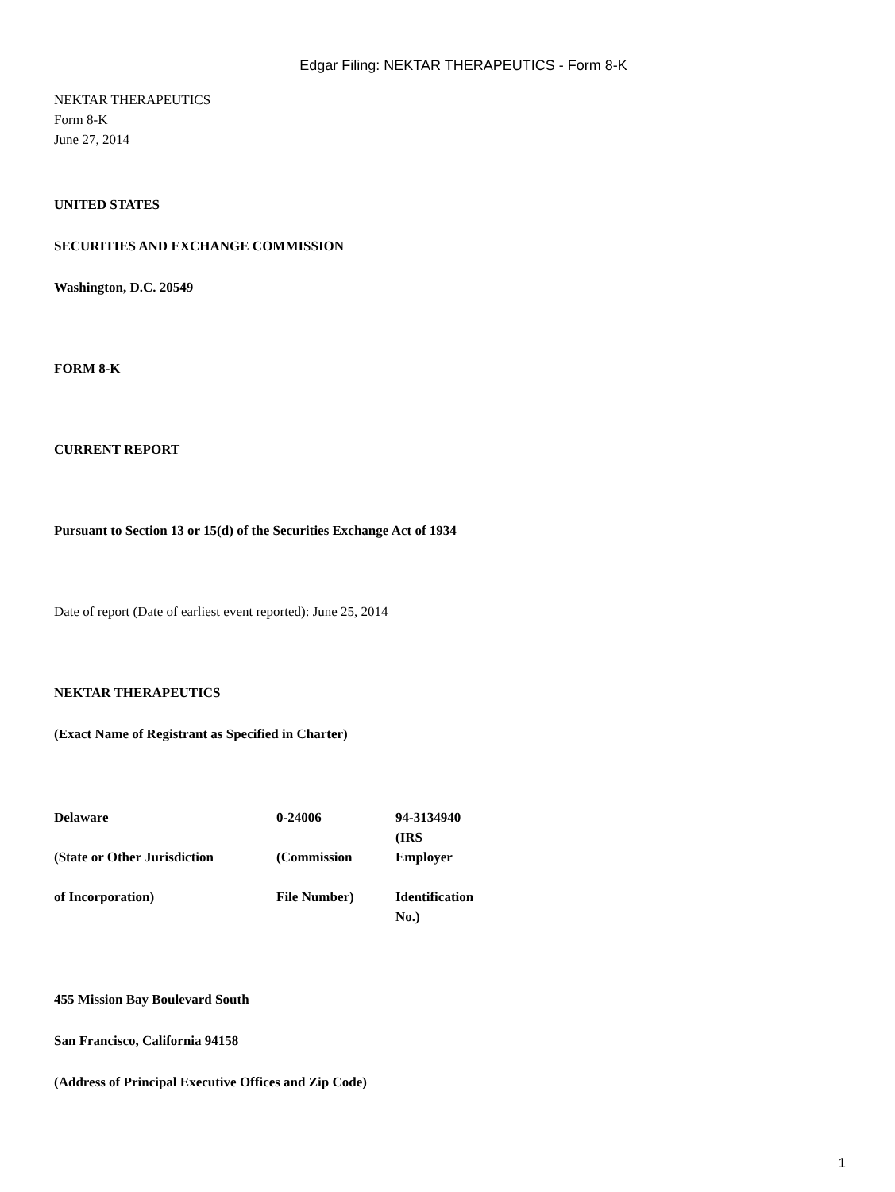Edgar Filing: NEKTAR THERAPEUTICS - Form 8-K
NEKTAR THERAPEUTICS
Form 8-K
June 27, 2014
UNITED STATES
SECURITIES AND EXCHANGE COMMISSION
Washington, D.C. 20549
FORM 8-K
CURRENT REPORT
Pursuant to Section 13 or 15(d) of the Securities Exchange Act of 1934
Date of report (Date of earliest event reported): June 25, 2014
NEKTAR THERAPEUTICS
(Exact Name of Registrant as Specified in Charter)
| Delaware | 0-24006 | 94-3134940 |
| (State or Other Jurisdiction | (Commission | (IRS Employer |
| of Incorporation) | File Number) | Identification No.) |
455 Mission Bay Boulevard South
San Francisco, California 94158
(Address of Principal Executive Offices and Zip Code)
1